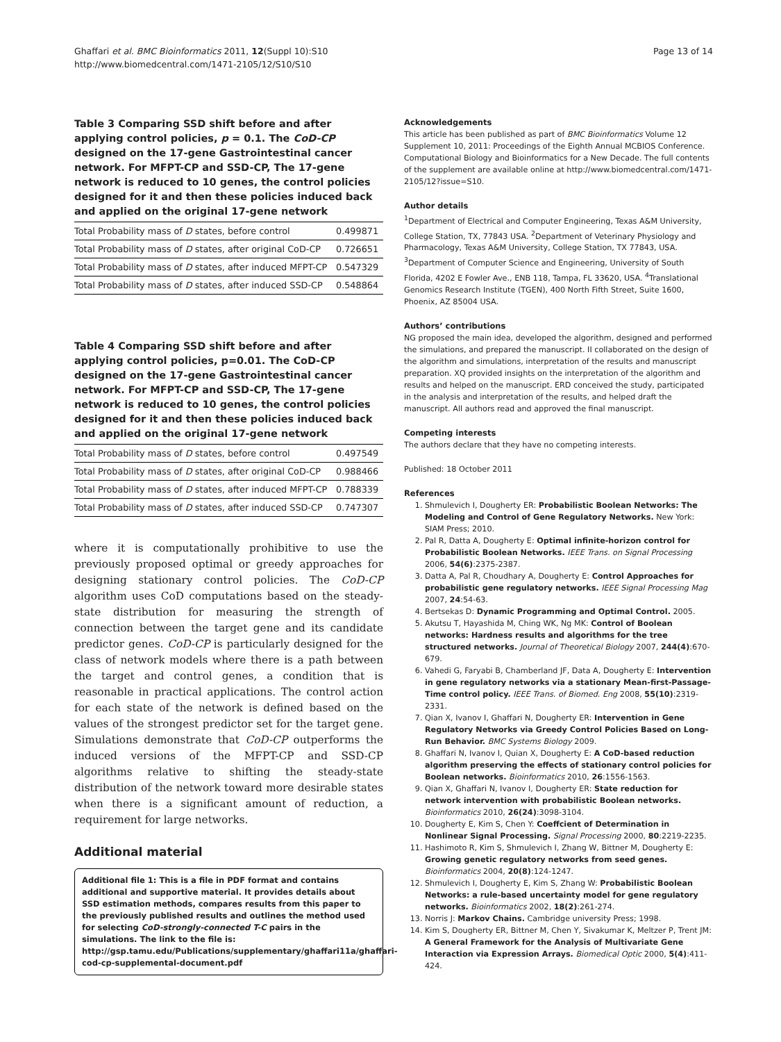Ghaffari et al. BMC Bioinformatics 2011, 12(Suppl 10):S10
http://www.biomedcentral.com/1471-2105/12/S10/S10
Page 13 of 14
Table 3 Comparing SSD shift before and after applying control policies, p = 0.1. The CoD-CP designed on the 17-gene Gastrointestinal cancer network. For MFPT-CP and SSD-CP, The 17-gene network is reduced to 10 genes, the control policies designed for it and then these policies induced back and applied on the original 17-gene network
| Total Probability mass of D states, before control | 0.499871 |
| Total Probability mass of D states, after original CoD-CP | 0.726651 |
| Total Probability mass of D states, after induced MFPT-CP | 0.547329 |
| Total Probability mass of D states, after induced SSD-CP | 0.548864 |
Table 4 Comparing SSD shift before and after applying control policies, p=0.01. The CoD-CP designed on the 17-gene Gastrointestinal cancer network. For MFPT-CP and SSD-CP, The 17-gene network is reduced to 10 genes, the control policies designed for it and then these policies induced back and applied on the original 17-gene network
| Total Probability mass of D states, before control | 0.497549 |
| Total Probability mass of D states, after original CoD-CP | 0.988466 |
| Total Probability mass of D states, after induced MFPT-CP | 0.788339 |
| Total Probability mass of D states, after induced SSD-CP | 0.747307 |
where it is computationally prohibitive to use the previously proposed optimal or greedy approaches for designing stationary control policies. The CoD-CP algorithm uses CoD computations based on the steady-state distribution for measuring the strength of connection between the target gene and its candidate predictor genes. CoD-CP is particularly designed for the class of network models where there is a path between the target and control genes, a condition that is reasonable in practical applications. The control action for each state of the network is defined based on the values of the strongest predictor set for the target gene. Simulations demonstrate that CoD-CP outperforms the induced versions of the MFPT-CP and SSD-CP algorithms relative to shifting the steady-state distribution of the network toward more desirable states when there is a significant amount of reduction, a requirement for large networks.
Additional material
Additional file 1: This is a file in PDF format and contains additional and supportive material. It provides details about SSD estimation methods, compares results from this paper to the previously published results and outlines the method used for selecting CoD-strongly-connected T-C pairs in the simulations. The link to the file is: http://gsp.tamu.edu/Publications/supplementary/ghaffari11a/ghaffari-cod-cp-supplemental-document.pdf
Acknowledgements
This article has been published as part of BMC Bioinformatics Volume 12 Supplement 10, 2011: Proceedings of the Eighth Annual MCBIOS Conference. Computational Biology and Bioinformatics for a New Decade. The full contents of the supplement are available online at http://www.biomedcentral.com/1471-2105/12?issue=S10.
Author details
<sup>1</sup> Department of Electrical and Computer Engineering, Texas A&M University, College Station, TX, 77843 USA. <sup>2</sup>Department of Veterinary Physiology and Pharmacology, Texas A&M University, College Station, TX 77843, USA. <sup>3</sup>Department of Computer Science and Engineering, University of South Florida, 4202 E Fowler Ave., ENB 118, Tampa, FL 33620, USA. <sup>4</sup>Translational Genomics Research Institute (TGEN), 400 North Fifth Street, Suite 1600, Phoenix, AZ 85004 USA.
Authors’ contributions
NG proposed the main idea, developed the algorithm, designed and performed the simulations, and prepared the manuscript. II collaborated on the design of the algorithm and simulations, interpretation of the results and manuscript preparation. XQ provided insights on the interpretation of the algorithm and results and helped on the manuscript. ERD conceived the study, participated in the analysis and interpretation of the results, and helped draft the manuscript. All authors read and approved the final manuscript.
Competing interests
The authors declare that they have no competing interests.
Published: 18 October 2011
References
1. Shmulevich I, Dougherty ER: Probabilistic Boolean Networks: The Modeling and Control of Gene Regulatory Networks. New York: SIAM Press; 2010.
2. Pal R, Datta A, Dougherty E: Optimal infinite-horizon control for Probabilistic Boolean Networks. IEEE Trans. on Signal Processing 2006, 54(6):2375-2387.
3. Datta A, Pal R, Choudhary A, Dougherty E: Control Approaches for probabilistic gene regulatory networks. IEEE Signal Processing Mag 2007, 24:54-63.
4. Bertsekas D: Dynamic Programming and Optimal Control. 2005.
5. Akutsu T, Hayashida M, Ching WK, Ng MK: Control of Boolean networks: Hardness results and algorithms for the tree structured networks. Journal of Theoretical Biology 2007, 244(4):670-679.
6. Vahedi G, Faryabi B, Chamberland JF, Data A, Dougherty E: Intervention in gene regulatory networks via a stationary Mean-first-Passage-Time control policy. IEEE Trans. of Biomed. Eng 2008, 55(10):2319-2331.
7. Qian X, Ivanov I, Ghaffari N, Dougherty ER: Intervention in Gene Regulatory Networks via Greedy Control Policies Based on Long-Run Behavior. BMC Systems Biology 2009.
8. Ghaffari N, Ivanov I, Quian X, Dougherty E: A CoD-based reduction algorithm preserving the effects of stationary control policies for Boolean networks. Bioinformatics 2010, 26:1556-1563.
9. Qian X, Ghaffari N, Ivanov I, Dougherty ER: State reduction for network intervention with probabilistic Boolean networks. Bioinformatics 2010, 26(24):3098-3104.
10. Dougherty E, Kim S, Chen Y: Coeffcient of Determination in Nonlinear Signal Processing. Signal Processing 2000, 80:2219-2235.
11. Hashimoto R, Kim S, Shmulevich I, Zhang W, Bittner M, Dougherty E: Growing genetic regulatory networks from seed genes. Bioinformatics 2004, 20(8):124-1247.
12. Shmulevich I, Dougherty E, Kim S, Zhang W: Probabilistic Boolean Networks: a rule-based uncertainty model for gene regulatory networks. Bioinformatics 2002, 18(2):261-274.
13. Norris J: Markov Chains. Cambridge university Press; 1998.
14. Kim S, Dougherty ER, Bittner M, Chen Y, Sivakumar K, Meltzer P, Trent JM: A General Framework for the Analysis of Multivariate Gene Interaction via Expression Arrays. Biomedical Optic 2000, 5(4):411-424.